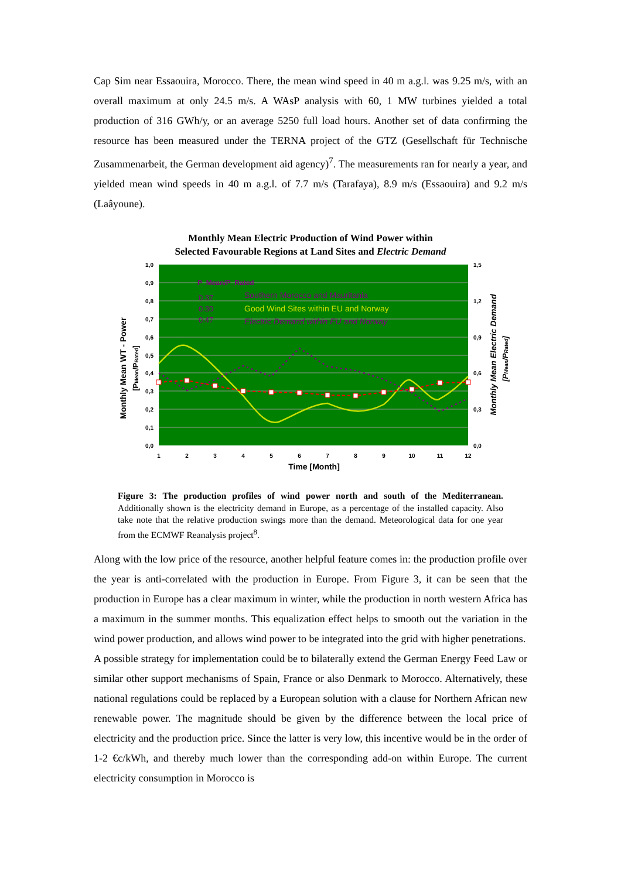Cap Sim near Essaouira, Morocco. There, the mean wind speed in 40 m a.g.l. was 9.25 m/s, with an overall maximum at only 24.5 m/s. A WAsP analysis with 60, 1 MW turbines yielded a total production of 316 GWh/y, or an average 5250 full load hours. Another set of data confirming the resource has been measured under the TERNA project of the GTZ (Gesellschaft für Technische Zusammenarbeit, the German development aid agency)<sup>7</sup>. The measurements ran for nearly a year, and yielded mean wind speeds in 40 m a.g.l. of 7.7 m/s (Tarafaya), 8.9 m/s (Essaouira) and 9.2 m/s (Laâyoune).
Monthly Mean Electric Production of Wind Power within
Selected Favourable Regions at Land Sites and Electric Demand
P_Mean/P_Rated
0.37
Southern Morocco and Mauritania
0.30
Good Wind Sites within EU and Norway
0.47
Electric Demand within EU and Norway
1,0
0,9
0,8
0,7
0,6
0,5
0,4
0,3
0,2
0,1
0,0
1,5
1,2
0,9
0,6
0,3
0,0
1
2
3
4
5
6
7
8
9
10
11
12
Time [Month]
Monthly Mean WT - Power
[PMean/PRated]
Monthly Mean Electric Demand
[PMean/PRated]
Figure 3: The production profiles of wind power north and south of the Mediterranean. Additionally shown is the electricity demand in Europe, as a percentage of the installed capacity. Also take note that the relative production swings more than the demand. Meteorological data for one year from the ECMWF Reanalysis project<sup>8</sup>.
Along with the low price of the resource, another helpful feature comes in: the production profile over the year is anti-correlated with the production in Europe. From Figure 3, it can be seen that the production in Europe has a clear maximum in winter, while the production in north western Africa has a maximum in the summer months. This equalization effect helps to smooth out the variation in the wind power production, and allows wind power to be integrated into the grid with higher penetrations.
A possible strategy for implementation could be to bilaterally extend the German Energy Feed Law or similar other support mechanisms of Spain, France or also Denmark to Morocco. Alternatively, these national regulations could be replaced by a European solution with a clause for Northern African new renewable power. The magnitude should be given by the difference between the local price of electricity and the production price. Since the latter is very low, this incentive would be in the order of 1-2 €c/kWh, and thereby much lower than the corresponding add-on within Europe. The current electricity consumption in Morocco is